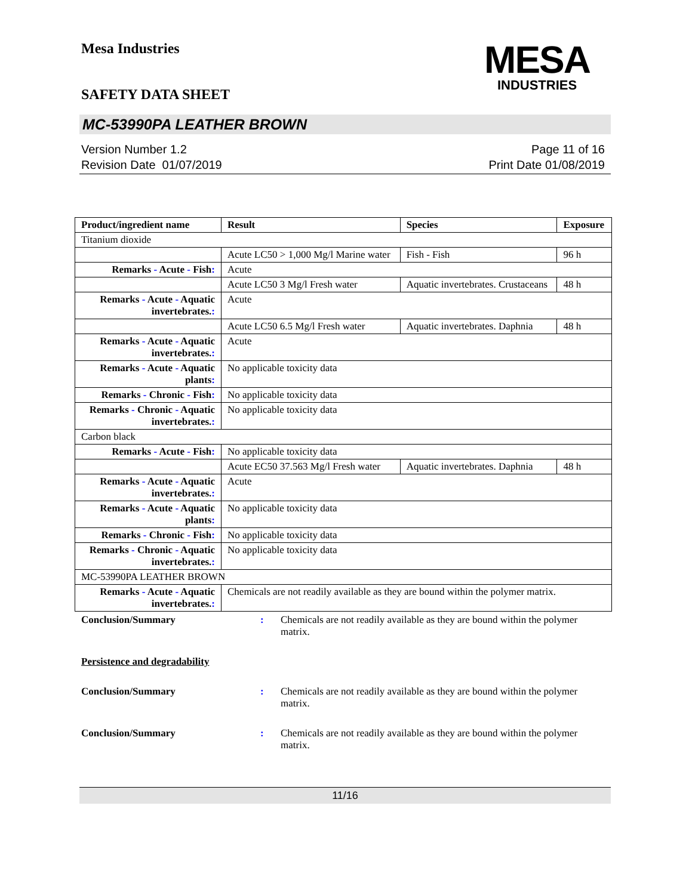Mesa Industries
SAFETY DATA SHEET
MESA
INDUSTRIES
MC-53990PA LEATHER BROWN
Version Number 1.2
Revision Date 01/07/2019
Page 11 of 16
Print Date 01/08/2019
| Product/ingredient name | Result | Species | Exposure |
| --- | --- | --- | --- |
| Titanium dioxide | | | |
| | Acute LC50 > 1,000 Mg/l Marine water | Fish - Fish | 96 h |
| Remarks - Acute - Fish : | Acute | | |
| | Acute LC50 3 Mg/l Fresh water | Aquatic invertebrates. Crustaceans | 48 h |
| Remarks - Acute - Aquatic invertebrates. : | Acute | | |
| | Acute LC50 6.5 Mg/l Fresh water | Aquatic invertebrates. Daphnia | 48 h |
| Remarks - Acute - Aquatic invertebrates. : | Acute | | |
| Remarks - Acute - Aquatic plants : | No applicable toxicity data | | |
| Remarks - Chronic - Fish : | No applicable toxicity data | | |
| Remarks - Chronic - Aquatic invertebrates. : | No applicable toxicity data | | |
| Carbon black | | | |
| Remarks - Acute - Fish : | No applicable toxicity data | | |
| | Acute EC50 37.563 Mg/l Fresh water | Aquatic invertebrates. Daphnia | 48 h |
| Remarks - Acute - Aquatic invertebrates. : | Acute | | |
| Remarks - Acute - Aquatic plants : | No applicable toxicity data | | |
| Remarks - Chronic - Fish : | No applicable toxicity data | | |
| Remarks - Chronic - Aquatic invertebrates. : | No applicable toxicity data | | |
| MC-53990PA LEATHER BROWN | | | |
| Remarks - Acute - Aquatic invertebrates. : | Chemicals are not readily available as they are bound within the polymer matrix. | | |
Conclusion/Summary : Chemicals are not readily available as they are bound within the polymer matrix.
Persistence and degradability
Conclusion/Summary : Chemicals are not readily available as they are bound within the polymer matrix.
Conclusion/Summary : Chemicals are not readily available as they are bound within the polymer matrix.
11/16